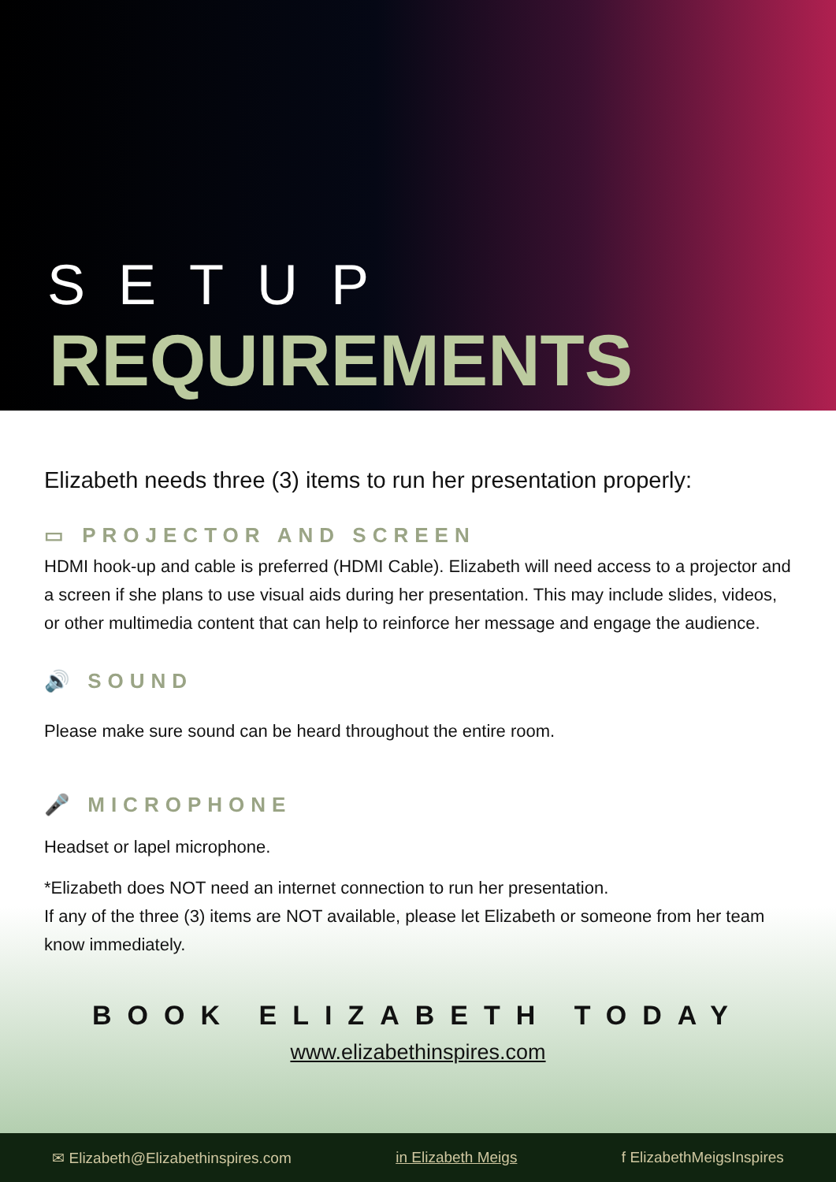SETUP
REQUIREMENTS
Elizabeth needs three (3) items to run her presentation properly:
▭ PROJECTOR AND SCREEN
HDMI hook-up and cable is preferred (HDMI Cable). Elizabeth will need access to a projector and a screen if she plans to use visual aids during her presentation. This may include slides, videos, or other multimedia content that can help to reinforce her message and engage the audience.
🔊 SOUND
Please make sure sound can be heard throughout the entire room.
🎤 MICROPHONE
Headset or lapel microphone.
*Elizabeth does NOT need an internet connection to run her presentation.
If any of the three (3) items are NOT available, please let Elizabeth or someone from her team know immediately.
BOOK ELIZABETH TODAY
www.elizabethinspires.com
✉ Elizabeth@Elizabethinspires.com in Elizabeth Meigs f ElizabethMeigsInspires